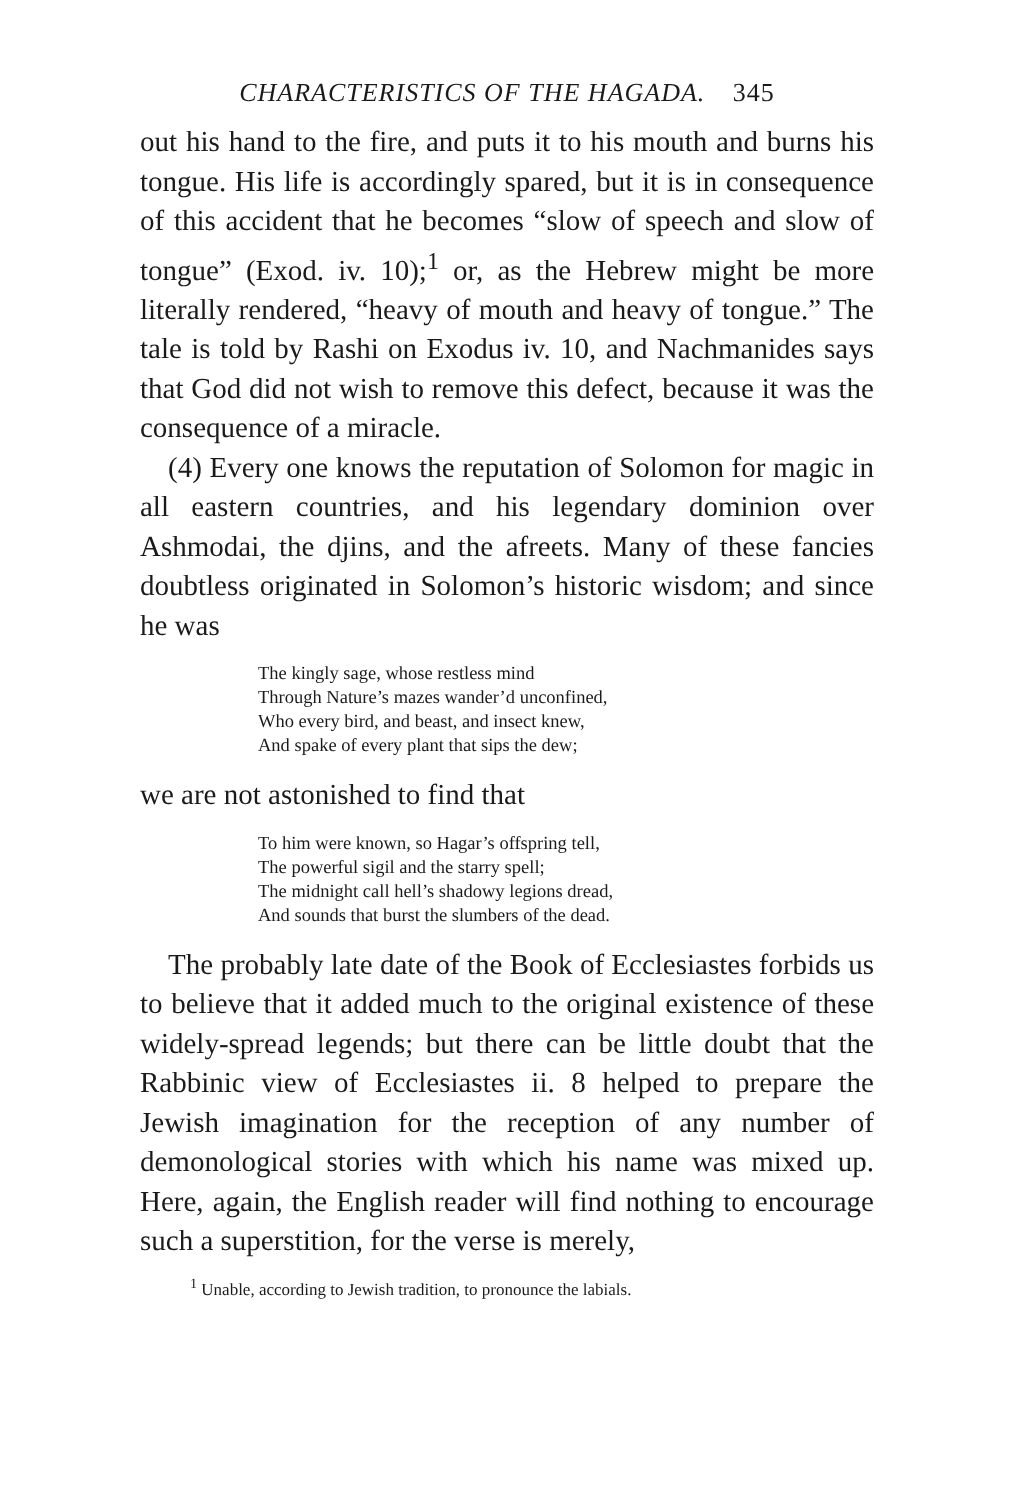CHARACTERISTICS OF THE HAGADA. 345
out his hand to the fire, and puts it to his mouth and burns his tongue. His life is accordingly spared, but it is in consequence of this accident that he becomes “slow of speech and slow of tongue” (Exod. iv. 10);<sup>1</sup> or, as the Hebrew might be more literally rendered, “heavy of mouth and heavy of tongue.” The tale is told by Rashi on Exodus iv. 10, and Nachmanides says that God did not wish to remove this defect, because it was the consequence of a miracle.
(4) Every one knows the reputation of Solomon for magic in all eastern countries, and his legendary dominion over Ashmodai, the djins, and the afreets. Many of these fancies doubtless originated in Solomon’s historic wisdom; and since he was
The kingly sage, whose restless mind
Through Nature’s mazes wander’d unconfined,
Who every bird, and beast, and insect knew,
And spake of every plant that sips the dew;
we are not astonished to find that
To him were known, so Hagar’s offspring tell,
The powerful sigil and the starry spell;
The midnight call hell’s shadowy legions dread,
And sounds that burst the slumbers of the dead.
The probably late date of the Book of Ecclesiastes forbids us to believe that it added much to the original existence of these widely-spread legends; but there can be little doubt that the Rabbinic view of Ecclesiastes ii. 8 helped to prepare the Jewish imagination for the reception of any number of demonological stories with which his name was mixed up. Here, again, the English reader will find nothing to encourage such a superstition, for the verse is merely,
<sup>1</sup> Unable, according to Jewish tradition, to pronounce the labials.